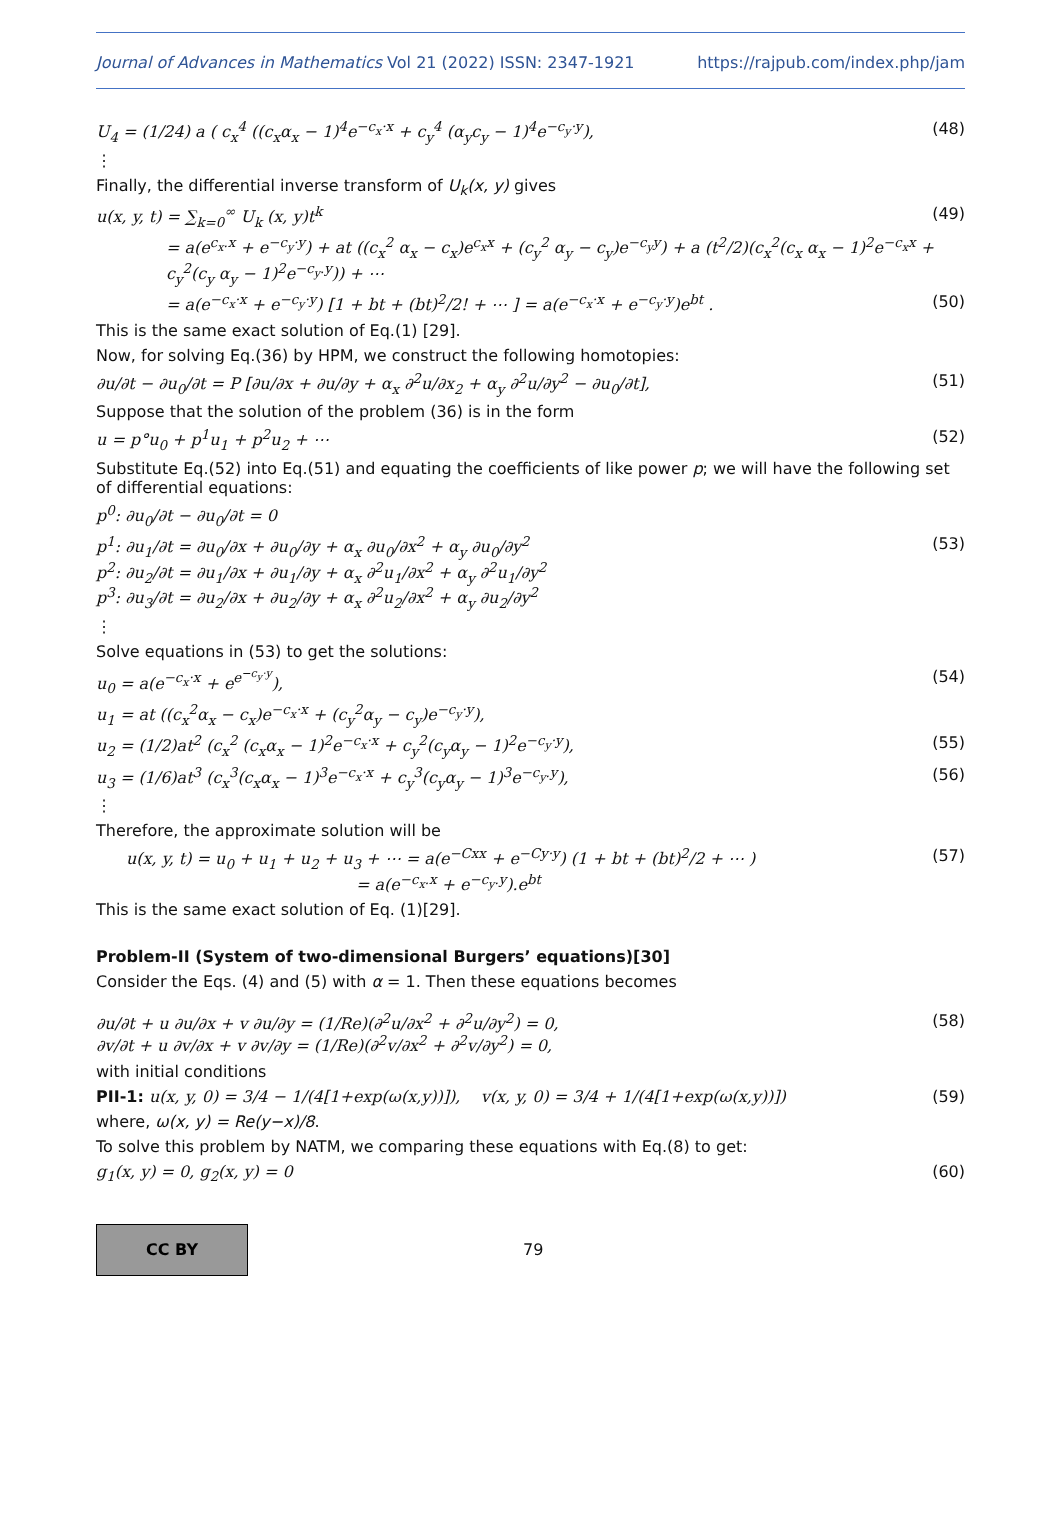Journal of Advances in Mathematics Vol 21 (2022) ISSN: 2347-1921 https://rajpub.com/index.php/jam
U<sub>4</sub> = (1/24) a ( c<sub>x</sub><sup>4</sup> ((c<sub>x</sub>α<sub>x</sub> − 1)<sup>4</sup>e<sup>−c<sub>x</sub>·x</sup> + c<sub>y</sub><sup>4</sup> (α<sub>y</sub>c<sub>y</sub> − 1)<sup>4</sup>e<sup>−c<sub>y</sub>·y</sup>), (48)
⋮
Finally, the differential inverse transform of U<sub>k</sub>(x, y) gives
u(x, y, t) = ∑<sub>k=0</sub><sup>∞</sup> U<sub>k</sub> (x, y)t<sup>k</sup> (49)
= a(e<sup>c<sub>x</sub>.x</sup> + e<sup>−c<sub>y</sub>·y</sup>) + at ((c<sub>x</sub><sup>2</sup> α<sub>x</sub> − c<sub>x</sub>)e<sup>c<sub>x</sub>x</sup> + (c<sub>y</sub><sup>2</sup> α<sub>y</sub> − c<sub>y</sub>)e<sup>−c<sub>y</sub>y</sup>) + a (t<sup>2</sup>/2)(c<sub>x</sub><sup>2</sup>(c<sub>x</sub> α<sub>x</sub> − 1)<sup>2</sup>e<sup>−c<sub>x</sub>x</sup> + c<sub>y</sub><sup>2</sup>(c<sub>y</sub> α<sub>y</sub> − 1)<sup>2</sup>e<sup>−c<sub>y</sub>.y</sup>)) + ⋯
= a(e<sup>−c<sub>x</sub>·x</sup> + e<sup>−c<sub>y</sub>·y</sup>) [1 + bt + (bt)<sup>2</sup>/2! + ⋯ ] = a(e<sup>−c<sub>x</sub>·x</sup> + e<sup>−c<sub>y</sub>·y</sup>)e<sup>bt</sup> . (50)
This is the same exact solution of Eq.(1) [29].
Now, for solving Eq.(36) by HPM, we construct the following homotopies:
∂u/∂t − ∂u<sub>0</sub>/∂t = P [∂u/∂x + ∂u/∂y + α<sub>x</sub> ∂<sup>2</sup>u/∂x<sub>2</sub> + α<sub>y</sub> ∂<sup>2</sup>u/∂y<sup>2</sup> − ∂u<sub>0</sub>/∂t], (51)
Suppose that the solution of the problem (36) is in the form
u = p°u<sub>0</sub> + p<sup>1</sup>u<sub>1</sub> + p<sup>2</sup>u<sub>2</sub> + ⋯ (52)
Substitute Eq.(52) into Eq.(51) and equating the coefficients of like power p; we will have the following set of differential equations:
p<sup>0</sup>: ∂u<sub>0</sub>/∂t − ∂u<sub>0</sub>/∂t = 0
p<sup>1</sup>: ∂u<sub>1</sub>/∂t = ∂u<sub>0</sub>/∂x + ∂u<sub>0</sub>/∂y + α<sub>x</sub> ∂u<sub>0</sub>/∂x<sup>2</sup> + α<sub>y</sub> ∂u<sub>0</sub>/∂y<sup>2</sup>
p<sup>2</sup>: ∂u<sub>2</sub>/∂t = ∂u<sub>1</sub>/∂x + ∂u<sub>1</sub>/∂y + α<sub>x</sub> ∂<sup>2</sup>u<sub>1</sub>/∂x<sup>2</sup> + α<sub>y</sub> ∂<sup>2</sup>u<sub>1</sub>/∂y<sup>2</sup>
p<sup>3</sup>: ∂u<sub>3</sub>/∂t = ∂u<sub>2</sub>/∂x + ∂u<sub>2</sub>/∂y + α<sub>x</sub> ∂<sup>2</sup>u<sub>2</sub>/∂x<sup>2</sup> + α<sub>y</sub> ∂u<sub>2</sub>/∂y<sup>2</sup> (53)
⋮
Solve equations in (53) to get the solutions:
u<sub>0</sub> = a(e<sup>−c<sub>x</sub>·x</sup> + e<sup>e<sup>−c<sub>y</sub>·y</sup></sup>), (54)
u<sub>1</sub> = at ((c<sub>x</sub><sup>2</sup>α<sub>x</sub> − c<sub>x</sub>)e<sup>−c<sub>x</sub>·x</sup> + (c<sub>y</sub><sup>2</sup>α<sub>y</sub> − c<sub>y</sub>)e<sup>−c<sub>y</sub>·y</sup>),
u<sub>2</sub> = (1/2)at<sup>2</sup> (c<sub>x</sub><sup>2</sup> (c<sub>x</sub>α<sub>x</sub> − 1)<sup>2</sup>e<sup>−c<sub>x</sub>·x</sup> + c<sub>y</sub><sup>2</sup>(c<sub>y</sub>α<sub>y</sub> − 1)<sup>2</sup>e<sup>−c<sub>y</sub>·y</sup>), (55)
u<sub>3</sub> = (1/6)at<sup>3</sup> (c<sub>x</sub><sup>3</sup>(c<sub>x</sub>α<sub>x</sub> − 1)<sup>3</sup>e<sup>−c<sub>x</sub>·x</sup> + c<sub>y</sub><sup>3</sup>(c<sub>y</sub>α<sub>y</sub> − 1)<sup>3</sup>e<sup>−c<sub>y</sub>.y</sup>), (56)
⋮
Therefore, the approximate solution will be
u(x, y, t) = u<sub>0</sub> + u<sub>1</sub> + u<sub>2</sub> + u<sub>3</sub> + ⋯ = a(e<sup>−Cxx</sup> + e<sup>−Cy·y</sup>) (1 + bt + (bt)<sup>2</sup>/2 + ⋯ )
= a(e<sup>−c<sub>x</sub>.x</sup> + e<sup>−c<sub>y</sub>.y</sup>).e<sup>bt</sup> (57)
This is the same exact solution of Eq. (1)[29].
Problem-II (System of two-dimensional Burgers’ equations)[30]
Consider the Eqs. (4) and (5) with α = 1. Then these equations becomes
∂u/∂t + u ∂u/∂x + v ∂u/∂y = (1/Re)(∂<sup>2</sup>u/∂x<sup>2</sup> + ∂<sup>2</sup>u/∂y<sup>2</sup>) = 0,
∂v/∂t + u ∂v/∂x + v ∂v/∂y = (1/Re)(∂<sup>2</sup>v/∂x<sup>2</sup> + ∂<sup>2</sup>v/∂y<sup>2</sup>) = 0, (58)
with initial conditions
PII-1: u(x, y, 0) = 3/4 − 1/(4[1+exp(ω(x,y))]), v(x, y, 0) = 3/4 + 1/(4[1+exp(ω(x,y))]) (59)
where, ω(x, y) = Re(y−x)/8.
To solve this problem by NATM, we comparing these equations with Eq.(8) to get:
g<sub>1</sub>(x, y) = 0, g<sub>2</sub>(x, y) = 0 (60)
CC BY
79